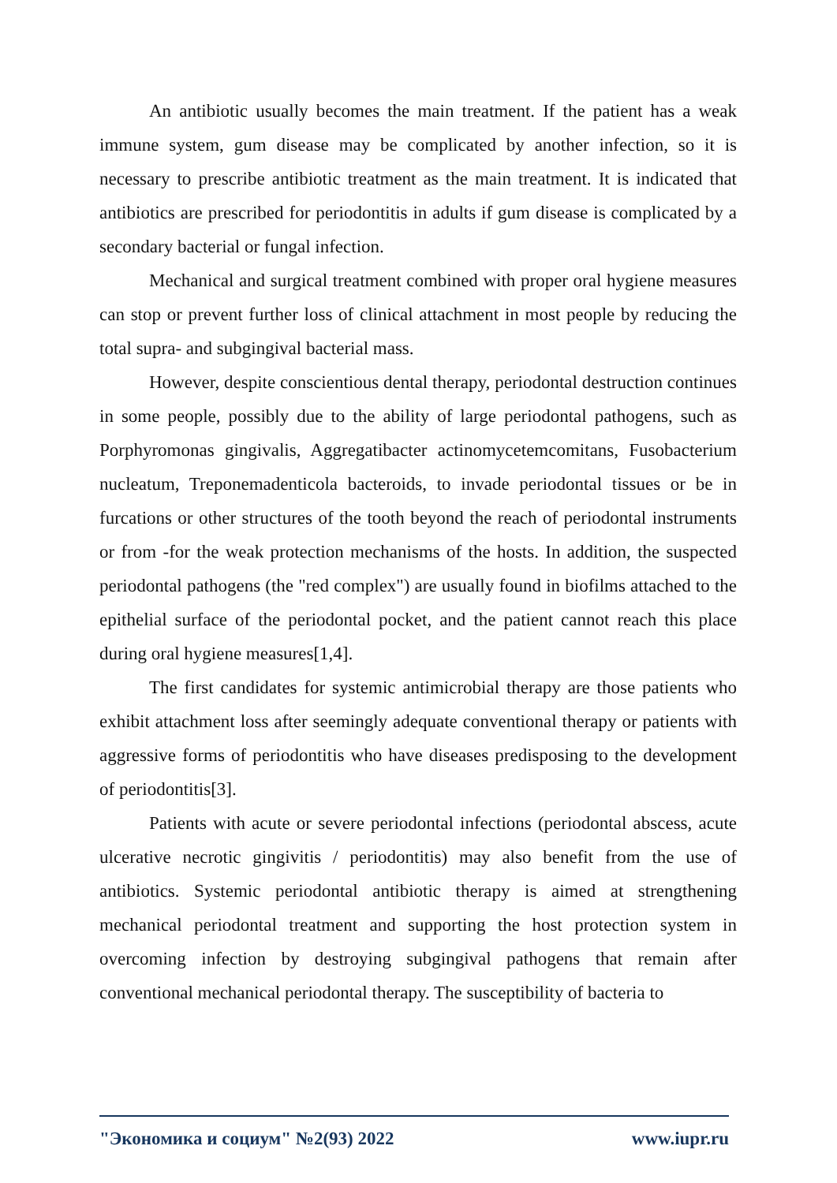An antibiotic usually becomes the main treatment. If the patient has a weak immune system, gum disease may be complicated by another infection, so it is necessary to prescribe antibiotic treatment as the main treatment. It is indicated that antibiotics are prescribed for periodontitis in adults if gum disease is complicated by a secondary bacterial or fungal infection.
Mechanical and surgical treatment combined with proper oral hygiene measures can stop or prevent further loss of clinical attachment in most people by reducing the total supra- and subgingival bacterial mass.
However, despite conscientious dental therapy, periodontal destruction continues in some people, possibly due to the ability of large periodontal pathogens, such as Porphyromonas gingivalis, Aggregatibacter actinomycetemcomitans, Fusobacterium nucleatum, Treponemadenticola bacteroids, to invade periodontal tissues or be in furcations or other structures of the tooth beyond the reach of periodontal instruments or from -for the weak protection mechanisms of the hosts. In addition, the suspected periodontal pathogens (the "red complex") are usually found in biofilms attached to the epithelial surface of the periodontal pocket, and the patient cannot reach this place during oral hygiene measures[1,4].
The first candidates for systemic antimicrobial therapy are those patients who exhibit attachment loss after seemingly adequate conventional therapy or patients with aggressive forms of periodontitis who have diseases predisposing to the development of periodontitis[3].
Patients with acute or severe periodontal infections (periodontal abscess, acute ulcerative necrotic gingivitis / periodontitis) may also benefit from the use of antibiotics. Systemic periodontal antibiotic therapy is aimed at strengthening mechanical periodontal treatment and supporting the host protection system in overcoming infection by destroying subgingival pathogens that remain after conventional mechanical periodontal therapy. The susceptibility of bacteria to
"Экономика и социум" №2(93) 2022 www.iupr.ru